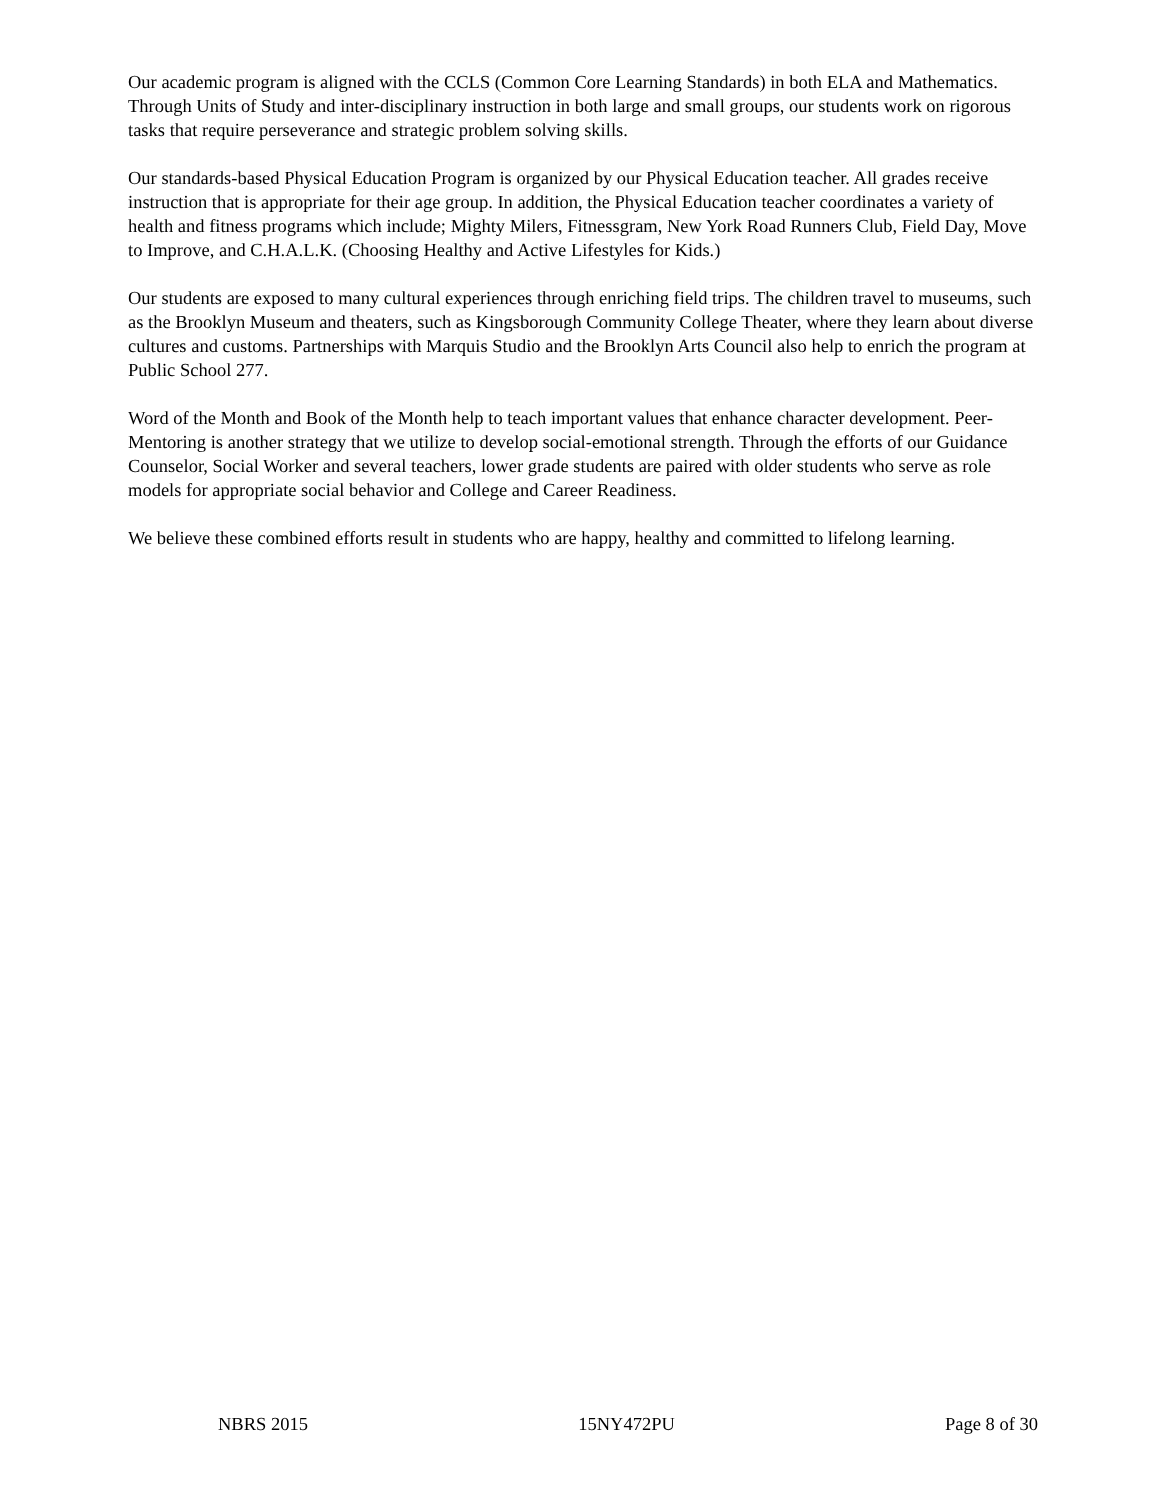Our academic program is aligned with the CCLS (Common Core Learning Standards) in both ELA and Mathematics. Through Units of Study and inter-disciplinary instruction in both large and small groups, our students work on rigorous tasks that require perseverance and strategic problem solving skills.
Our standards-based Physical Education Program is organized by our Physical Education teacher. All grades receive instruction that is appropriate for their age group. In addition, the Physical Education teacher coordinates a variety of health and fitness programs which include; Mighty Milers, Fitnessgram, New York Road Runners Club, Field Day, Move to Improve, and C.H.A.L.K. (Choosing Healthy and Active Lifestyles for Kids.)
Our students are exposed to many cultural experiences through enriching field trips. The children travel to museums, such as the Brooklyn Museum and theaters, such as Kingsborough Community College Theater, where they learn about diverse cultures and customs. Partnerships with Marquis Studio and the Brooklyn Arts Council also help to enrich the program at Public School 277.
Word of the Month and Book of the Month help to teach important values that enhance character development. Peer-Mentoring is another strategy that we utilize to develop social-emotional strength. Through the efforts of our Guidance Counselor, Social Worker and several teachers, lower grade students are paired with older students who serve as role models for appropriate social behavior and College and Career Readiness.
We believe these combined efforts result in students who are happy, healthy and committed to lifelong learning.
NBRS 2015 15NY472PU Page 8 of 30